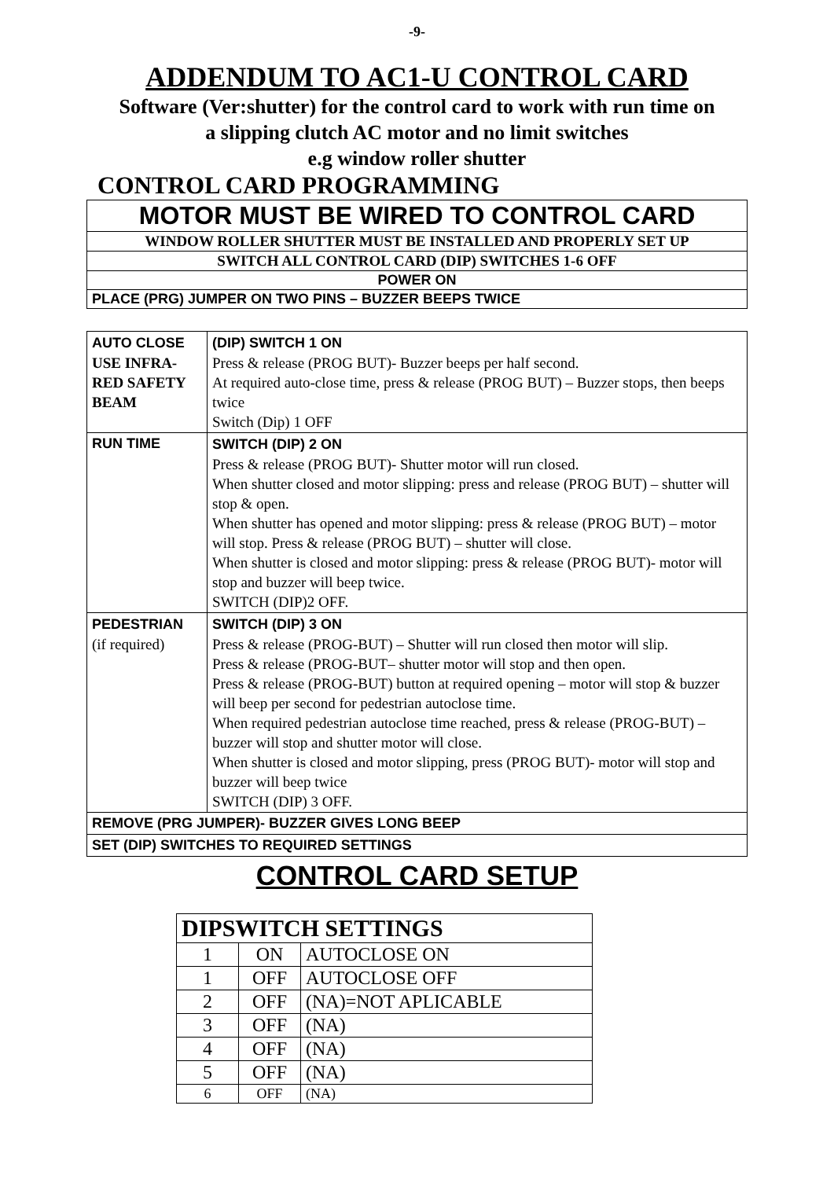-9-
ADDENDUM TO AC1-U CONTROL CARD
Software (Ver:shutter) for the control card to work with run time on
a slipping clutch AC motor and no limit switches
e.g window roller shutter
CONTROL CARD PROGRAMMING
| MOTOR MUST BE WIRED TO CONTROL CARD |
| WINDOW ROLLER SHUTTER MUST BE INSTALLED AND PROPERLY SET UP |
| SWITCH ALL CONTROL CARD (DIP) SWITCHES 1-6 OFF |
| POWER ON |
| PLACE (PRG) JUMPER ON TWO PINS – BUZZER BEEPS TWICE |
| AUTO CLOSE USE INFRA-RED SAFETY BEAM | (DIP) SWITCH 1 ON Press & release (PROG BUT)- Buzzer beeps per half second. At required auto-close time, press & release (PROG BUT) – Buzzer stops, then beeps twice Switch (Dip) 1 OFF |
| RUN TIME | SWITCH (DIP) 2 ON Press & release (PROG BUT)- Shutter motor will run closed. When shutter closed and motor slipping: press and release (PROG BUT) – shutter will stop & open. When shutter has opened and motor slipping: press & release (PROG BUT) – motor will stop. Press & release (PROG BUT) – shutter will close. When shutter is closed and motor slipping: press & release (PROG BUT)- motor will stop and buzzer will beep twice. SWITCH (DIP)2 OFF. |
| PEDESTRIAN (if required) | SWITCH (DIP) 3 ON Press & release (PROG-BUT) – Shutter will run closed then motor will slip. Press & release (PROG-BUT– shutter motor will stop and then open. Press & release (PROG-BUT) button at required opening – motor will stop & buzzer will beep per second for pedestrian autoclose time. When required pedestrian autoclose time reached, press & release (PROG-BUT) –buzzer will stop and shutter motor will close. When shutter is closed and motor slipping, press (PROG BUT)- motor will stop and buzzer will beep twice SWITCH (DIP) 3 OFF. |
| REMOVE (PRG JUMPER)- BUZZER GIVES LONG BEEP | |
| SET (DIP) SWITCHES TO REQUIRED SETTINGS | |
CONTROL CARD SETUP
| DIPSWITCH SETTINGS | | |
| 1 | ON | AUTOCLOSE ON |
| 1 | OFF | AUTOCLOSE OFF |
| 2 | OFF | (NA)=NOT APLICABLE |
| 3 | OFF | (NA) |
| 4 | OFF | (NA) |
| 5 | OFF | (NA) |
| 6 | OFF | (NA) |